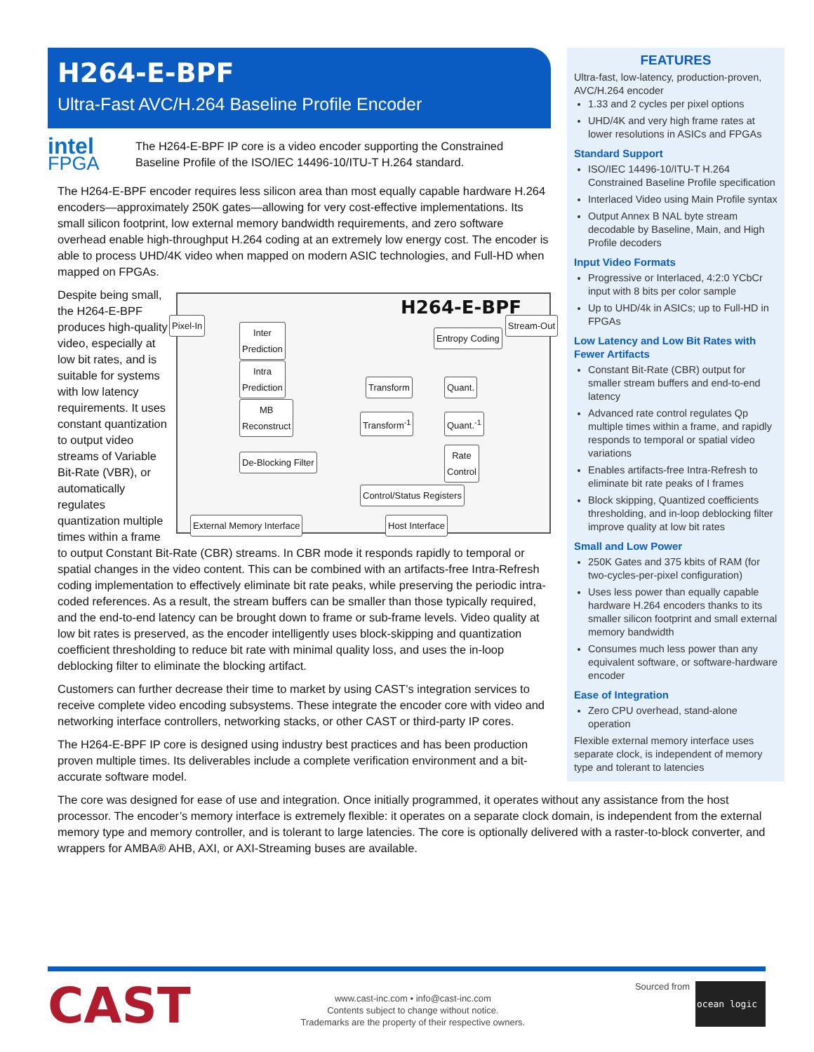H264-E-BPF
Ultra-Fast AVC/H.264 Baseline Profile Encoder
intel FPGA
The H264-E-BPF IP core is a video encoder supporting the Constrained Baseline Profile of the ISO/IEC 14496-10/ITU-T H.264 standard.
The H264-E-BPF encoder requires less silicon area than most equally capable hardware H.264 encoders—approximately 250K gates—allowing for very cost-effective implementations. Its small silicon footprint, low external memory bandwidth requirements, and zero software overhead enable high-throughput H.264 coding at an extremely low energy cost. The encoder is able to process UHD/4K video when mapped on modern ASIC technologies, and Full-HD when mapped on FPGAs.
H264-E-BPF Pixel-In Stream-Out
Inter
Prediction
Intra
Prediction
MB
Reconstruct
Entropy Coding
Transform Quant.
Transform<sup>-1</sup> Quant.<sup>-1</sup>
De-Blocking Filter
Rate
Control
Control/Status Registers
External Memory Interface Host Interface
Despite being small, the H264-E-BPF produces high-quality video, especially at low bit rates, and is suitable for systems with low latency requirements. It uses constant quantization to output video streams of Variable Bit-Rate (VBR), or automatically regulates quantization multiple times within a frame to output Constant Bit-Rate (CBR) streams. In CBR mode it responds rapidly to temporal or spatial changes in the video content. This can be combined with an artifacts-free Intra-Refresh coding implementation to effectively eliminate bit rate peaks, while preserving the periodic intra-coded references. As a result, the stream buffers can be smaller than those typically required, and the end-to-end latency can be brought down to frame or sub-frame levels. Video quality at low bit rates is preserved, as the encoder intelligently uses block-skipping and quantization coefficient thresholding to reduce bit rate with minimal quality loss, and uses the in-loop deblocking filter to eliminate the blocking artifact.
Customers can further decrease their time to market by using CAST’s integration services to receive complete video encoding subsystems. These integrate the encoder core with video and networking interface controllers, networking stacks, or other CAST or third-party IP cores.
The H264-E-BPF IP core is designed using industry best practices and has been production proven multiple times. Its deliverables include a complete verification environment and a bit-accurate software model.
The core was designed for ease of use and integration. Once initially programmed, it operates without any assistance from the host processor. The encoder’s memory interface is extremely flexible: it operates on a separate clock domain, is independent from the external memory type and memory controller, and is tolerant to large latencies. The core is optionally delivered with a raster-to-block converter, and wrappers for AMBA® AHB, AXI, or AXI-Streaming buses are available.
FEATURES
Ultra-fast, low-latency, production-proven, AVC/H.264 encoder
1.33 and 2 cycles per pixel options
UHD/4K and very high frame rates at lower resolutions in ASICs and FPGAs
Standard Support
ISO/IEC 14496-10/ITU-T H.264 Constrained Baseline Profile specification
Interlaced Video using Main Profile syntax
Output Annex B NAL byte stream decodable by Baseline, Main, and High Profile decoders
Input Video Formats
Progressive or Interlaced, 4:2:0 YCbCr input with 8 bits per color sample
Up to UHD/4k in ASICs; up to Full-HD in FPGAs
Low Latency and Low Bit Rates with Fewer Artifacts
Constant Bit-Rate (CBR) output for smaller stream buffers and end-to-end latency
Advanced rate control regulates Qp multiple times within a frame, and rapidly responds to temporal or spatial video variations
Enables artifacts-free Intra-Refresh to eliminate bit rate peaks of I frames
Block skipping, Quantized coefficients thresholding, and in-loop deblocking filter improve quality at low bit rates
Small and Low Power
250K Gates and 375 kbits of RAM (for two-cycles-per-pixel configuration)
Uses less power than equally capable hardware H.264 encoders thanks to its smaller silicon footprint and small external memory bandwidth
Consumes much less power than any equivalent software, or software-hardware encoder
Ease of Integration
Zero CPU overhead, stand-alone operation
Flexible external memory interface uses separate clock, is independent of memory type and tolerant to latencies
CAST
www.cast-inc.com • info@cast-inc.com
Contents subject to change without notice.
Trademarks are the property of their respective owners.
Sourced from
ocean logic